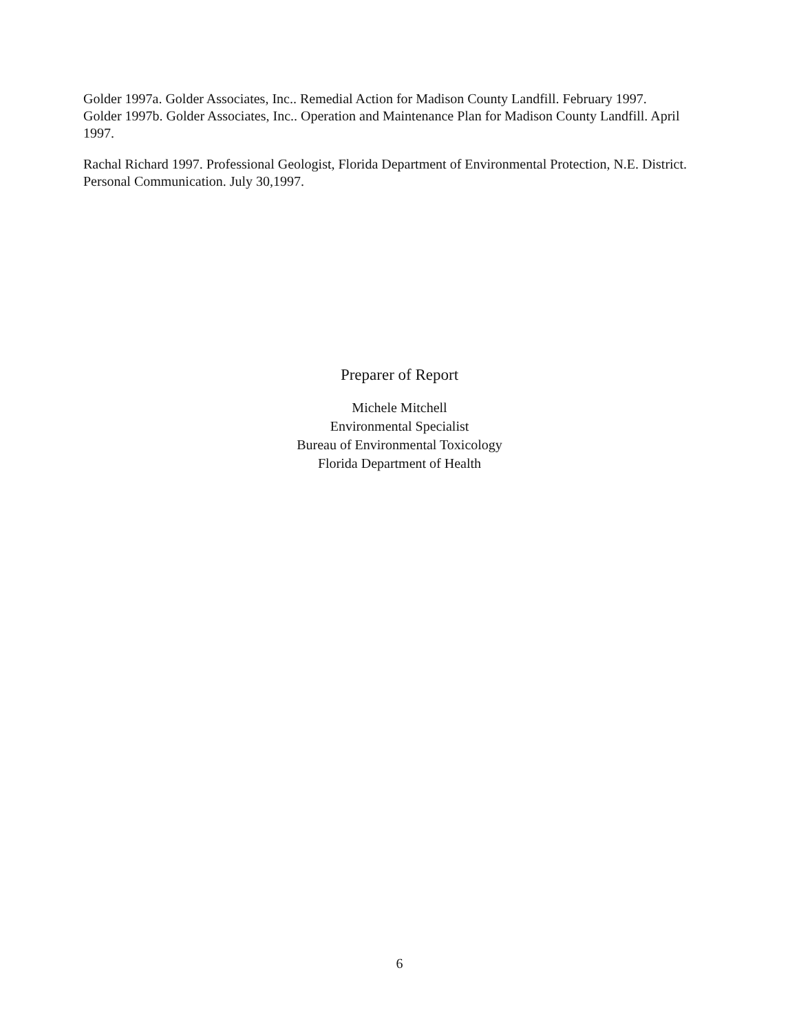Golder 1997a. Golder Associates, Inc.. Remedial Action for Madison County Landfill. February 1997.
Golder 1997b. Golder Associates, Inc.. Operation and Maintenance Plan for Madison County Landfill. April 1997.
Rachal Richard 1997. Professional Geologist, Florida Department of Environmental Protection, N.E. District. Personal Communication. July 30,1997.
Preparer of Report
Michele Mitchell
Environmental Specialist
Bureau of Environmental Toxicology
Florida Department of Health
6